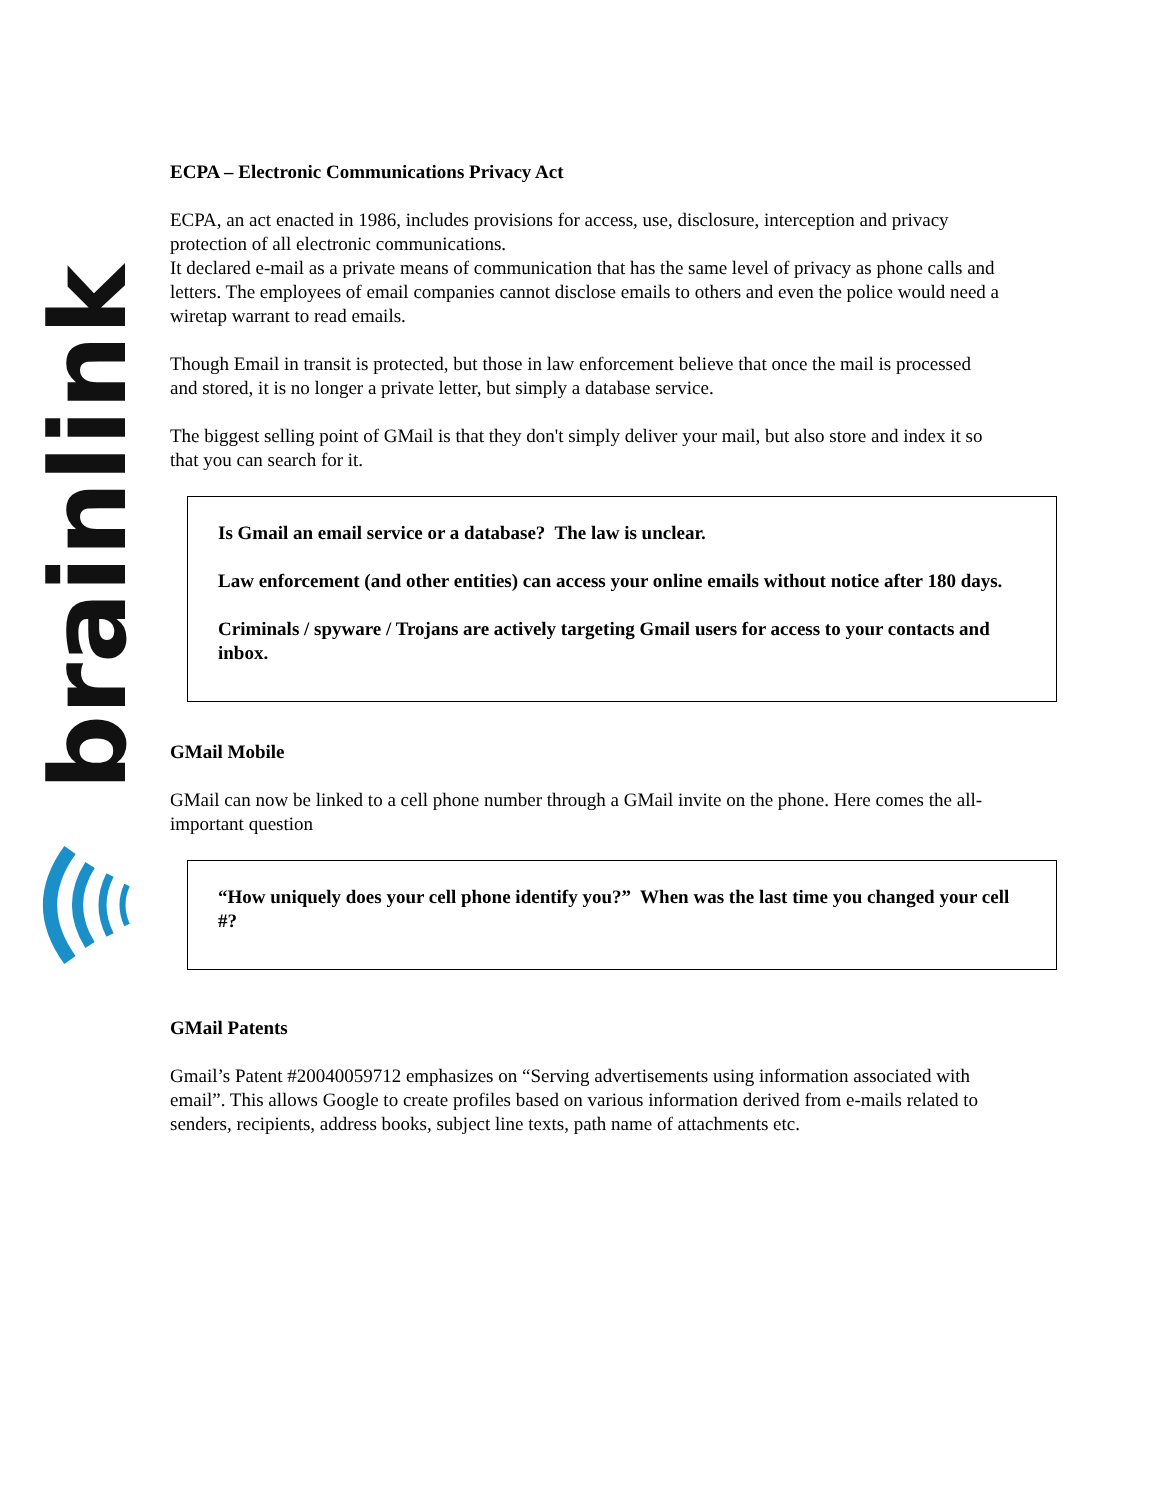brainlink
ECPA – Electronic Communications Privacy Act
ECPA, an act enacted in 1986, includes provisions for access, use, disclosure, interception and privacy protection of all electronic communications.
It declared e-mail as a private means of communication that has the same level of privacy as phone calls and letters. The employees of email companies cannot disclose emails to others and even the police would need a wiretap warrant to read emails.
Though Email in transit is protected, but those in law enforcement believe that once the mail is processed and stored, it is no longer a private letter, but simply a database service.
The biggest selling point of GMail is that they don't simply deliver your mail, but also store and index it so that you can search for it.
Is Gmail an email service or a database? The law is unclear.
Law enforcement (and other entities) can access your online emails without notice after 180 days.
Criminals / spyware / Trojans are actively targeting Gmail users for access to your contacts and inbox.
GMail Mobile
GMail can now be linked to a cell phone number through a GMail invite on the phone. Here comes the all-important question
“How uniquely does your cell phone identify you?” When was the last time you changed your cell #?
GMail Patents
Gmail’s Patent #20040059712 emphasizes on “Serving advertisements using information associated with email”. This allows Google to create profiles based on various information derived from e-mails related to senders, recipients, address books, subject line texts, path name of attachments etc.